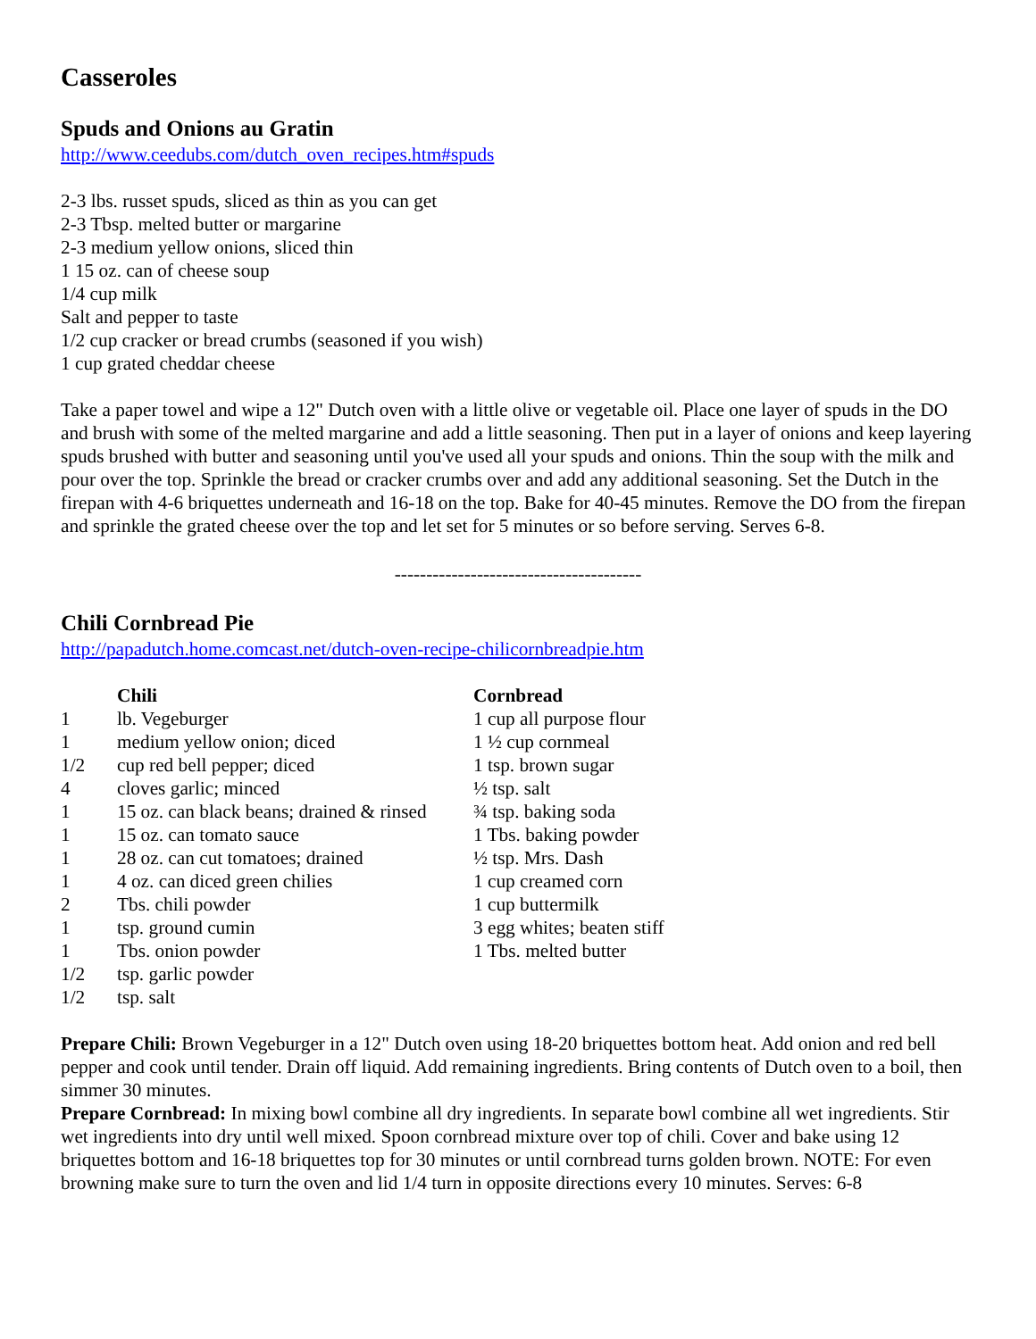Casseroles
Spuds and Onions au Gratin
http://www.ceedubs.com/dutch_oven_recipes.htm#spuds
2-3 lbs. russet spuds, sliced as thin as you can get
2-3 Tbsp. melted butter or margarine
2-3 medium yellow onions, sliced thin
1 15 oz. can of cheese soup
1/4 cup milk
Salt and pepper to taste
1/2 cup cracker or bread crumbs (seasoned if you wish)
1 cup grated cheddar cheese
Take a paper towel and wipe a 12" Dutch oven with a little olive or vegetable oil. Place one layer of spuds in the DO and brush with some of the melted margarine and add a little seasoning. Then put in a layer of onions and keep layering spuds brushed with butter and seasoning until you've used all your spuds and onions. Thin the soup with the milk and pour over the top. Sprinkle the bread or cracker crumbs over and add any additional seasoning. Set the Dutch in the firepan with 4-6 briquettes underneath and 16-18 on the top. Bake for 40-45 minutes. Remove the DO from the firepan and sprinkle the grated cheese over the top and let set for 5 minutes or so before serving. Serves 6-8.
---------------------------------------
Chili Cornbread Pie
http://papadutch.home.comcast.net/dutch-oven-recipe-chilicornbreadpie.htm
| | Chili | Cornbread |
| --- | --- | --- |
| 1 | lb. Vegeburger | 1 cup all purpose flour |
| 1 | medium yellow onion; diced | 1 ½ cup cornmeal |
| 1/2 | cup red bell pepper; diced | 1 tsp. brown sugar |
| 4 | cloves garlic; minced | ½ tsp. salt |
| 1 | 15 oz. can black beans; drained & rinsed | ¾ tsp. baking soda |
| 1 | 15 oz. can tomato sauce | 1 Tbs. baking powder |
| 1 | 28 oz. can cut tomatoes; drained | ½ tsp. Mrs. Dash |
| 1 | 4 oz. can diced green chilies | 1 cup creamed corn |
| 2 | Tbs. chili powder | 1 cup buttermilk |
| 1 | tsp. ground cumin | 3 egg whites; beaten stiff |
| 1 | Tbs. onion powder | 1 Tbs. melted butter |
| 1/2 | tsp. garlic powder | |
| 1/2 | tsp. salt | |
Prepare Chili: Brown Vegeburger in a 12" Dutch oven using 18-20 briquettes bottom heat. Add onion and red bell pepper and cook until tender. Drain off liquid. Add remaining ingredients. Bring contents of Dutch oven to a boil, then simmer 30 minutes.
Prepare Cornbread: In mixing bowl combine all dry ingredients. In separate bowl combine all wet ingredients. Stir wet ingredients into dry until well mixed. Spoon cornbread mixture over top of chili. Cover and bake using 12 briquettes bottom and 16-18 briquettes top for 30 minutes or until cornbread turns golden brown. NOTE: For even browning make sure to turn the oven and lid 1/4 turn in opposite directions every 10 minutes. Serves: 6-8